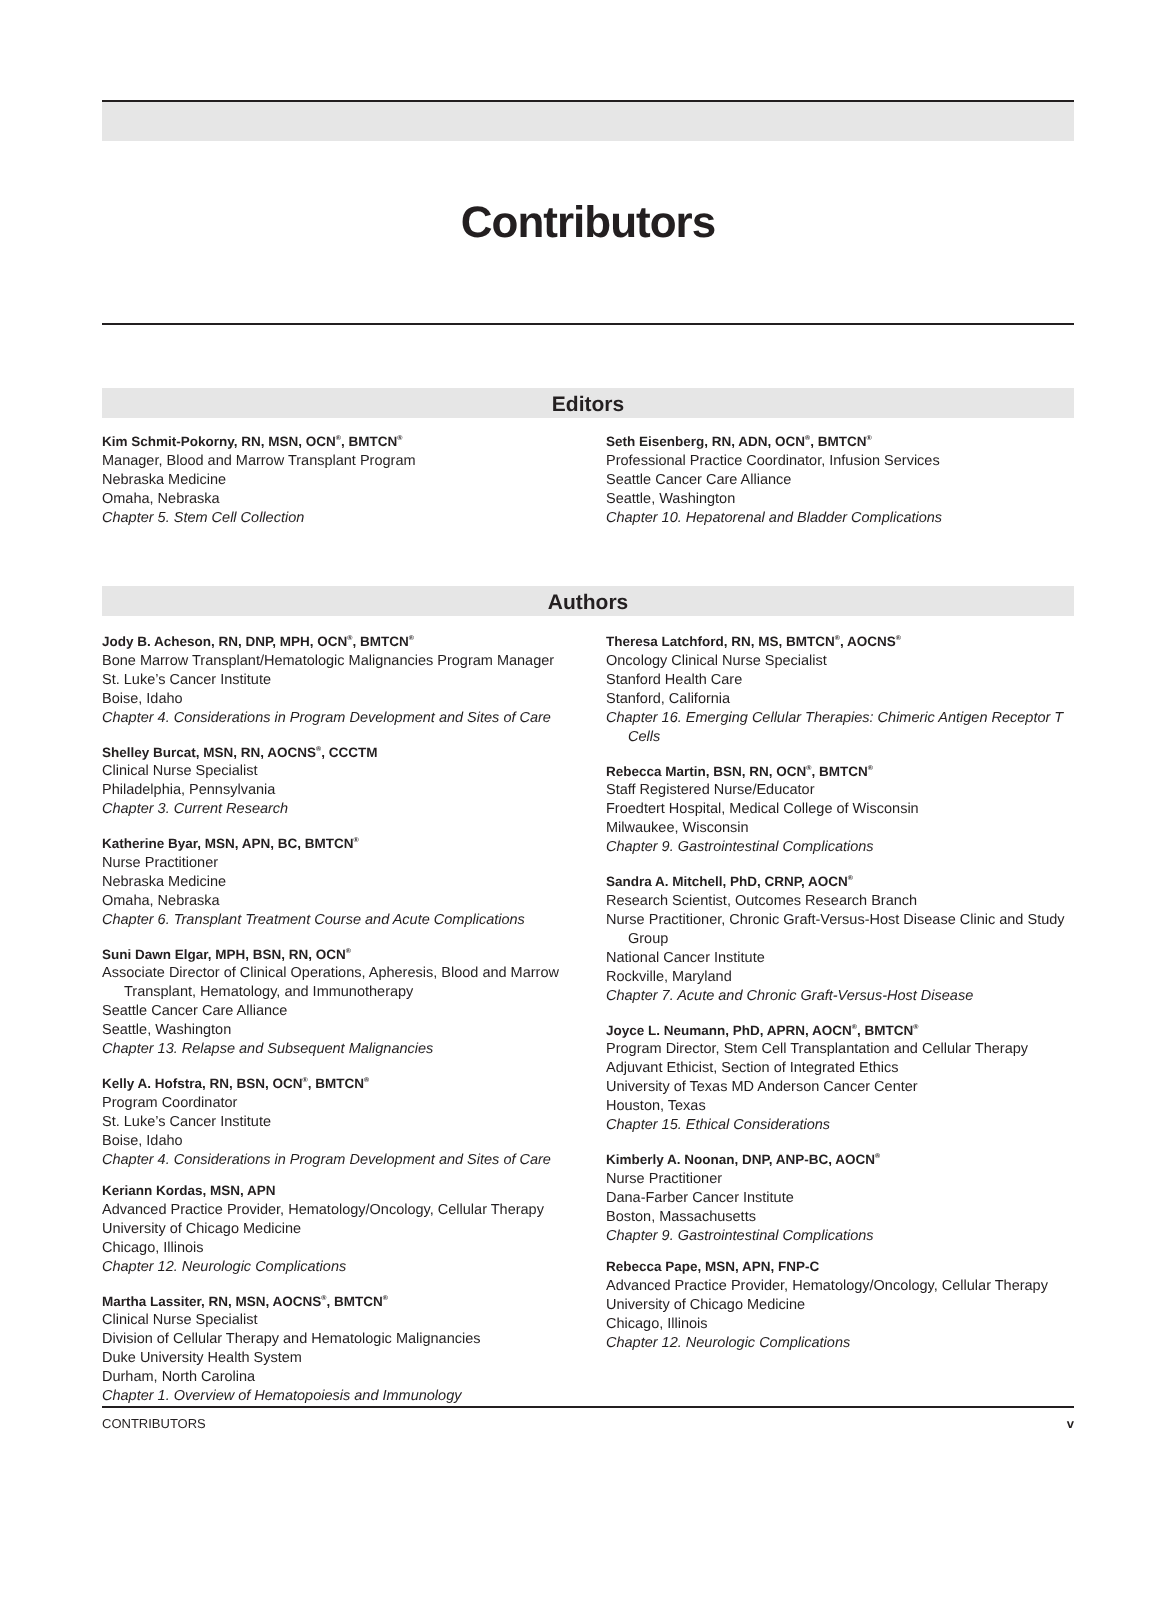Contributors
Editors
Kim Schmit-Pokorny, RN, MSN, OCN<sup>®</sup>, BMTCN<sup>®</sup>
Manager, Blood and Marrow Transplant Program
Nebraska Medicine
Omaha, Nebraska
Chapter 5. Stem Cell Collection
Seth Eisenberg, RN, ADN, OCN<sup>®</sup>, BMTCN<sup>®</sup>
Professional Practice Coordinator, Infusion Services
Seattle Cancer Care Alliance
Seattle, Washington
Chapter 10. Hepatorenal and Bladder Complications
Authors
Jody B. Acheson, RN, DNP, MPH, OCN<sup>®</sup>, BMTCN<sup>®</sup>
Bone Marrow Transplant/Hematologic Malignancies Program Manager
St. Luke’s Cancer Institute
Boise, Idaho
Chapter 4. Considerations in Program Development and Sites of Care
Shelley Burcat, MSN, RN, AOCNS<sup>®</sup>, CCCTM
Clinical Nurse Specialist
Philadelphia, Pennsylvania
Chapter 3. Current Research
Katherine Byar, MSN, APN, BC, BMTCN<sup>®</sup>
Nurse Practitioner
Nebraska Medicine
Omaha, Nebraska
Chapter 6. Transplant Treatment Course and Acute Complications
Suni Dawn Elgar, MPH, BSN, RN, OCN<sup>®</sup>
Associate Director of Clinical Operations, Apheresis, Blood and Marrow Transplant, Hematology, and Immunotherapy
Seattle Cancer Care Alliance
Seattle, Washington
Chapter 13. Relapse and Subsequent Malignancies
Kelly A. Hofstra, RN, BSN, OCN<sup>®</sup>, BMTCN<sup>®</sup>
Program Coordinator
St. Luke’s Cancer Institute
Boise, Idaho
Chapter 4. Considerations in Program Development and Sites of Care
Keriann Kordas, MSN, APN
Advanced Practice Provider, Hematology/Oncology, Cellular Therapy
University of Chicago Medicine
Chicago, Illinois
Chapter 12. Neurologic Complications
Martha Lassiter, RN, MSN, AOCNS<sup>®</sup>, BMTCN<sup>®</sup>
Clinical Nurse Specialist
Division of Cellular Therapy and Hematologic Malignancies
Duke University Health System
Durham, North Carolina
Chapter 1. Overview of Hematopoiesis and Immunology
Theresa Latchford, RN, MS, BMTCN<sup>®</sup>, AOCNS<sup>®</sup>
Oncology Clinical Nurse Specialist
Stanford Health Care
Stanford, California
Chapter 16. Emerging Cellular Therapies: Chimeric Antigen Receptor T Cells
Rebecca Martin, BSN, RN, OCN<sup>®</sup>, BMTCN<sup>®</sup>
Staff Registered Nurse/Educator
Froedtert Hospital, Medical College of Wisconsin
Milwaukee, Wisconsin
Chapter 9. Gastrointestinal Complications
Sandra A. Mitchell, PhD, CRNP, AOCN<sup>®</sup>
Research Scientist, Outcomes Research Branch
Nurse Practitioner, Chronic Graft-Versus-Host Disease Clinic and Study Group
National Cancer Institute
Rockville, Maryland
Chapter 7. Acute and Chronic Graft-Versus-Host Disease
Joyce L. Neumann, PhD, APRN, AOCN<sup>®</sup>, BMTCN<sup>®</sup>
Program Director, Stem Cell Transplantation and Cellular Therapy
Adjuvant Ethicist, Section of Integrated Ethics
University of Texas MD Anderson Cancer Center
Houston, Texas
Chapter 15. Ethical Considerations
Kimberly A. Noonan, DNP, ANP-BC, AOCN<sup>®</sup>
Nurse Practitioner
Dana-Farber Cancer Institute
Boston, Massachusetts
Chapter 9. Gastrointestinal Complications
Rebecca Pape, MSN, APN, FNP-C
Advanced Practice Provider, Hematology/Oncology, Cellular Therapy
University of Chicago Medicine
Chicago, Illinois
Chapter 12. Neurologic Complications
CONTRIBUTORS v